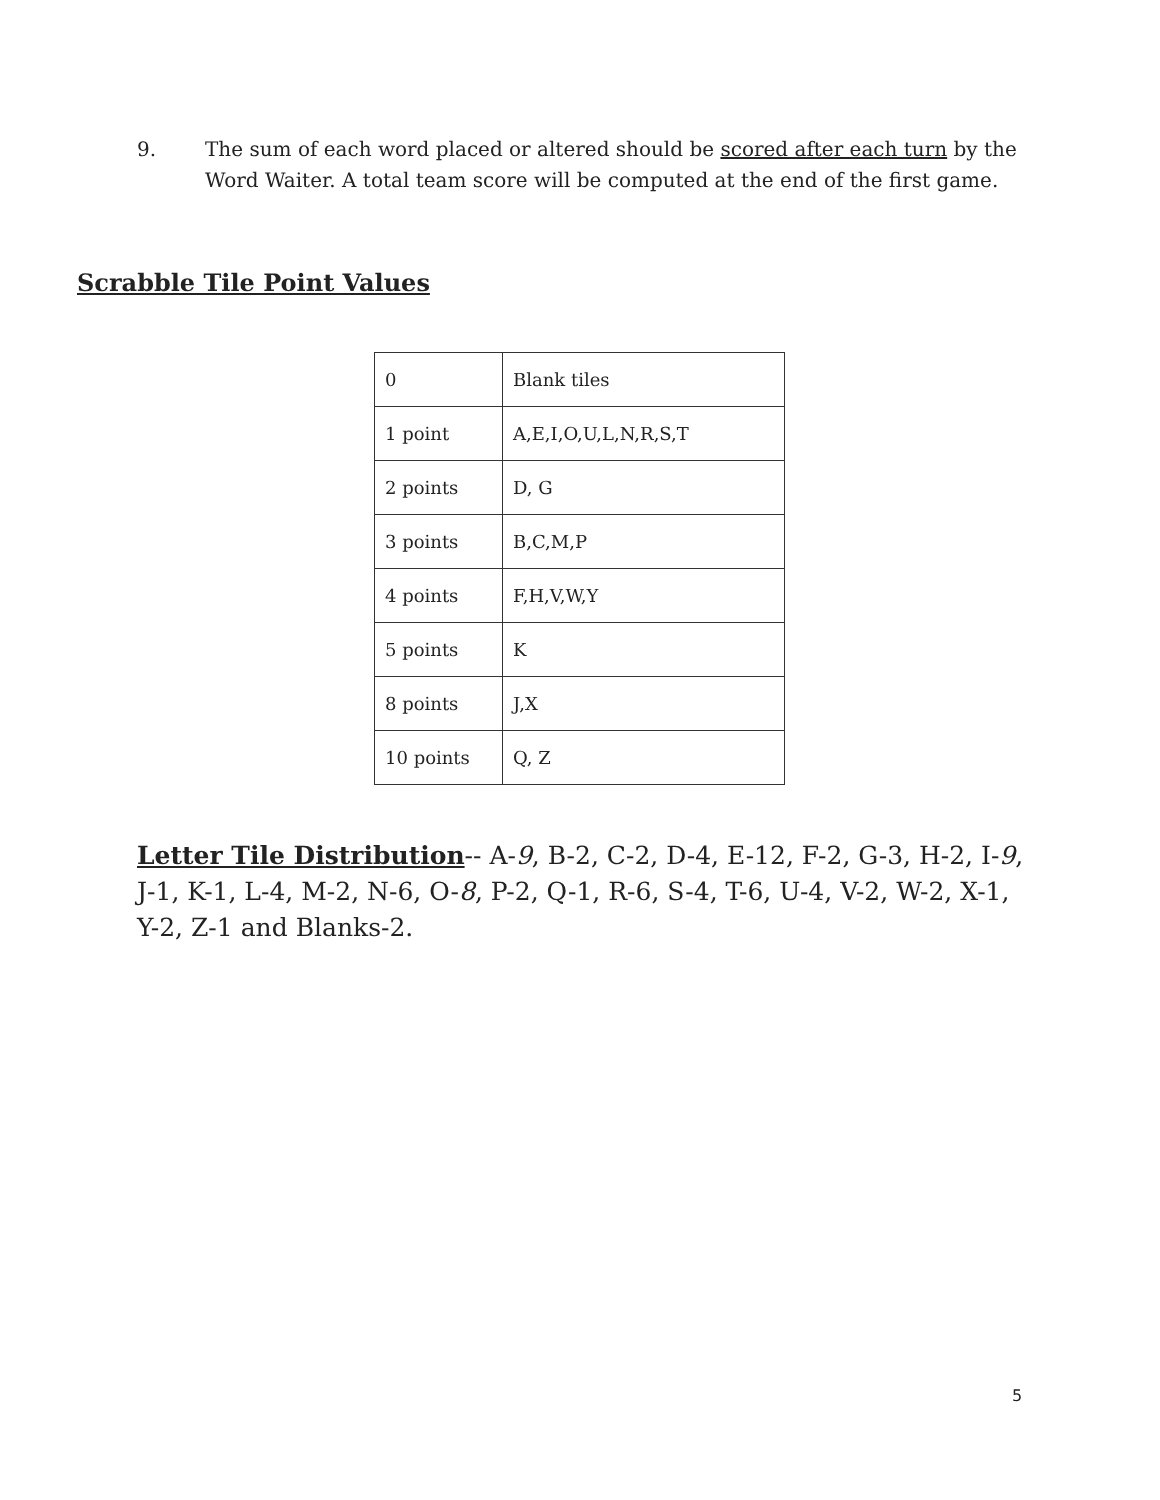9. The sum of each word placed or altered should be scored after each turn by the Word Waiter. A total team score will be computed at the end of the first game.
Scrabble Tile Point Values
| 0 | Blank tiles |
| 1 point | A,E,I,O,U,L,N,R,S,T |
| 2 points | D, G |
| 3 points | B,C,M,P |
| 4 points | F,H,V,W,Y |
| 5 points | K |
| 8 points | J,X |
| 10 points | Q, Z |
Letter Tile Distribution-- A-9, B-2, C-2, D-4, E-12, F-2, G-3, H-2, I-9, J-1, K-1, L-4, M-2, N-6, O-8, P-2, Q-1, R-6, S-4, T-6, U-4, V-2, W-2, X-1, Y-2, Z-1 and Blanks-2.
5